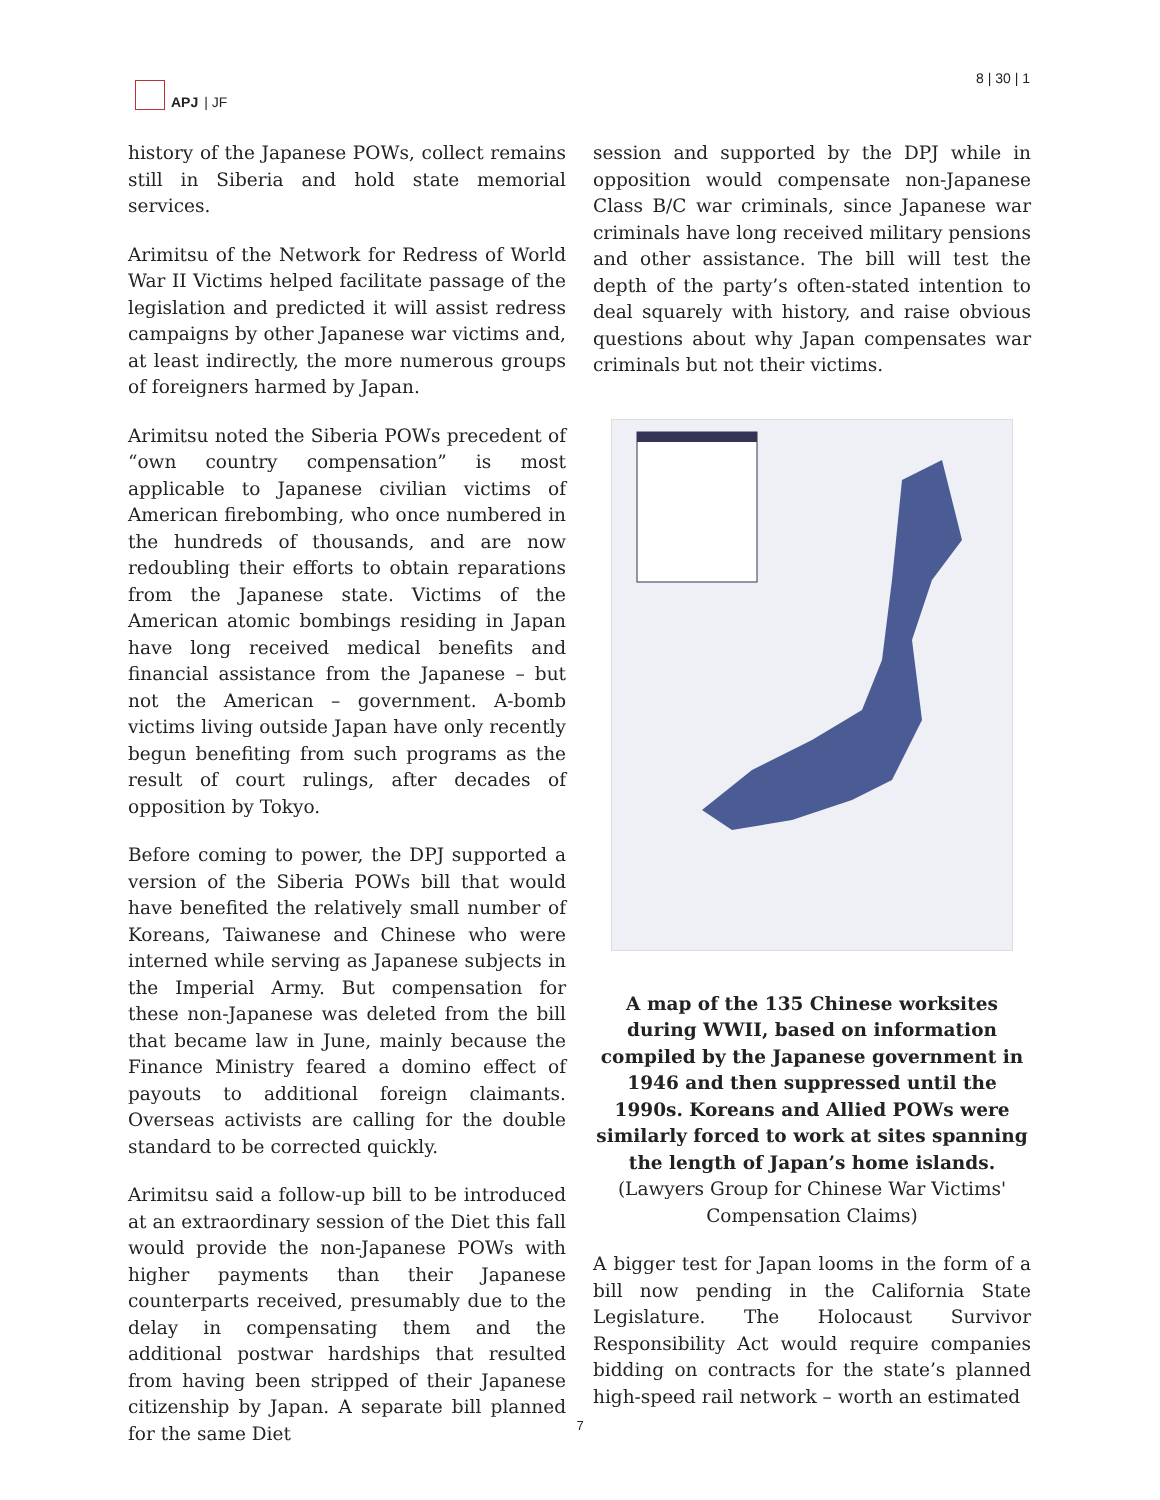APJ | JF 8 | 30 | 1
history of the Japanese POWs, collect remains still in Siberia and hold state memorial services.
Arimitsu of the Network for Redress of World War II Victims helped facilitate passage of the legislation and predicted it will assist redress campaigns by other Japanese war victims and, at least indirectly, the more numerous groups of foreigners harmed by Japan.
Arimitsu noted the Siberia POWs precedent of “own country compensation” is most applicable to Japanese civilian victims of American firebombing, who once numbered in the hundreds of thousands, and are now redoubling their efforts to obtain reparations from the Japanese state. Victims of the American atomic bombings residing in Japan have long received medical benefits and financial assistance from the Japanese – but not the American – government. A-bomb victims living outside Japan have only recently begun benefiting from such programs as the result of court rulings, after decades of opposition by Tokyo.
Before coming to power, the DPJ supported a version of the Siberia POWs bill that would have benefited the relatively small number of Koreans, Taiwanese and Chinese who were interned while serving as Japanese subjects in the Imperial Army. But compensation for these non-Japanese was deleted from the bill that became law in June, mainly because the Finance Ministry feared a domino effect of payouts to additional foreign claimants. Overseas activists are calling for the double standard to be corrected quickly.
Arimitsu said a follow-up bill to be introduced at an extraordinary session of the Diet this fall would provide the non-Japanese POWs with higher payments than their Japanese counterparts received, presumably due to the delay in compensating them and the additional postwar hardships that resulted from having been stripped of their Japanese citizenship by Japan. A separate bill planned for the same Diet
session and supported by the DPJ while in opposition would compensate non-Japanese Class B/C war criminals, since Japanese war criminals have long received military pensions and other assistance. The bill will test the depth of the party’s often-stated intention to deal squarely with history, and raise obvious questions about why Japan compensates war criminals but not their victims.
A map of the 135 Chinese worksites during WWII, based on information compiled by the Japanese government in 1946 and then suppressed until the 1990s. Koreans and Allied POWs were similarly forced to work at sites spanning the length of Japan’s home islands. (Lawyers Group for Chinese War Victims' Compensation Claims)
A bigger test for Japan looms in the form of a bill now pending in the California State Legislature. The Holocaust Survivor Responsibility Act would require companies bidding on contracts for the state’s planned high-speed rail network – worth an estimated
7